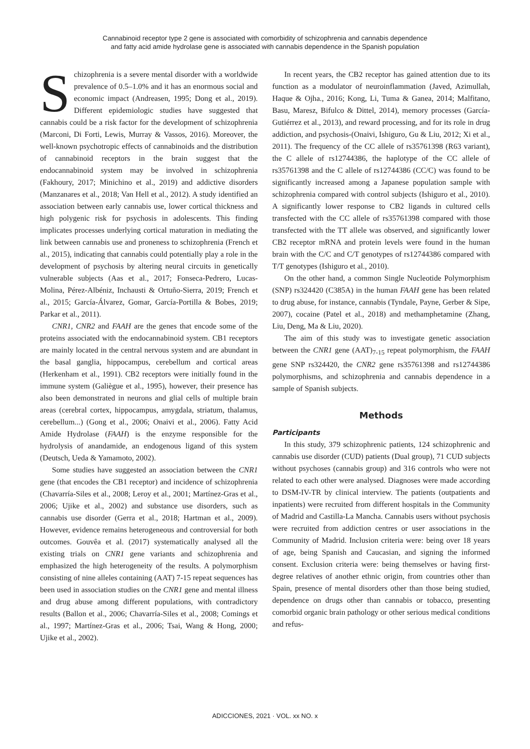Cannabinoid receptor type 2 gene is associated with comorbidity of schizophrenia and cannabis dependence
and fatty acid amide hydrolase gene is associated with cannabis dependence in the Spanish population
Schizophrenia is a severe mental disorder with a worldwide prevalence of 0.5–1.0% and it has an enormous social and economic impact (Andreasen, 1995; Dong et al., 2019). Different epidemiologic studies have suggested that cannabis could be a risk factor for the development of schizophrenia (Marconi, Di Forti, Lewis, Murray & Vassos, 2016). Moreover, the well-known psychotropic effects of cannabinoids and the distribution of cannabinoid receptors in the brain suggest that the endocannabinoid system may be involved in schizophrenia (Fakhoury, 2017; Minichino et al., 2019) and addictive disorders (Manzanares et al., 2018; Van Hell et al., 2012). A study identified an association between early cannabis use, lower cortical thickness and high polygenic risk for psychosis in adolescents. This finding implicates processes underlying cortical maturation in mediating the link between cannabis use and proneness to schizophrenia (French et al., 2015), indicating that cannabis could potentially play a role in the development of psychosis by altering neural circuits in genetically vulnerable subjects (Aas et al., 2017; Fonseca-Pedrero, Lucas-Molina, Pérez-Albéniz, Inchausti & Ortuño-Sierra, 2019; French et al., 2015; García-Álvarez, Gomar, García-Portilla & Bobes, 2019; Parkar et al., 2011).
CNR1, CNR2 and FAAH are the genes that encode some of the proteins associated with the endocannabinoid system. CB1 receptors are mainly located in the central nervous system and are abundant in the basal ganglia, hippocampus, cerebellum and cortical areas (Herkenham et al., 1991). CB2 receptors were initially found in the immune system (Galiègue et al., 1995), however, their presence has also been demonstrated in neurons and glial cells of multiple brain areas (cerebral cortex, hippocampus, amygdala, striatum, thalamus, cerebellum...) (Gong et al., 2006; Onaivi et al., 2006). Fatty Acid Amide Hydrolase (FAAH) is the enzyme responsible for the hydrolysis of anandamide, an endogenous ligand of this system (Deutsch, Ueda & Yamamoto, 2002).
Some studies have suggested an association between the CNR1 gene (that encodes the CB1 receptor) and incidence of schizophrenia (Chavarría-Siles et al., 2008; Leroy et al., 2001; Martínez-Gras et al., 2006; Ujike et al., 2002) and substance use disorders, such as cannabis use disorder (Gerra et al., 2018; Hartman et al., 2009). However, evidence remains heterogeneous and controversial for both outcomes. Gouvêa et al. (2017) systematically analysed all the existing trials on CNR1 gene variants and schizophrenia and emphasized the high heterogeneity of the results. A polymorphism consisting of nine alleles containing (AAT) 7-15 repeat sequences has been used in association studies on the CNR1 gene and mental illness and drug abuse among different populations, with contradictory results (Ballon et al., 2006; Chavarría-Siles et al., 2008; Comings et al., 1997; Martínez-Gras et al., 2006; Tsai, Wang & Hong, 2000; Ujike et al., 2002).
In recent years, the CB2 receptor has gained attention due to its function as a modulator of neuroinflammation (Javed, Azimullah, Haque & Ojha., 2016; Kong, Li, Tuma & Ganea, 2014; Malfitano, Basu, Maresz, Bifulco & Dittel, 2014), memory processes (García-Gutiérrez et al., 2013), and reward processing, and for its role in drug addiction, and psychosis-(Onaivi, Ishiguro, Gu & Liu, 2012; Xi et al., 2011). The frequency of the CC allele of rs35761398 (R63 variant), the C allele of rs12744386, the haplotype of the CC allele of rs35761398 and the C allele of rs12744386 (CC/C) was found to be significantly increased among a Japanese population sample with schizophrenia compared with control subjects (Ishiguro et al., 2010). A significantly lower response to CB2 ligands in cultured cells transfected with the CC allele of rs35761398 compared with those transfected with the TT allele was observed, and significantly lower CB2 receptor mRNA and protein levels were found in the human brain with the C/C and C/T genotypes of rs12744386 compared with T/T genotypes (Ishiguro et al., 2010).
On the other hand, a common Single Nucleotide Polymorphism (SNP) rs324420 (C385A) in the human FAAH gene has been related to drug abuse, for instance, cannabis (Tyndale, Payne, Gerber & Sipe, 2007), cocaine (Patel et al., 2018) and methamphetamine (Zhang, Liu, Deng, Ma & Liu, 2020).
The aim of this study was to investigate genetic association between the CNR1 gene (AAT)<sub>7-15</sub> repeat polymorphism, the FAAH gene SNP rs324420, the CNR2 gene rs35761398 and rs12744386 polymorphisms, and schizophrenia and cannabis dependence in a sample of Spanish subjects.
Methods
Participants
In this study, 379 schizophrenic patients, 124 schizophrenic and cannabis use disorder (CUD) patients (Dual group), 71 CUD subjects without psychoses (cannabis group) and 316 controls who were not related to each other were analysed. Diagnoses were made according to DSM-IV-TR by clinical interview. The patients (outpatients and inpatients) were recruited from different hospitals in the Community of Madrid and Castilla-La Mancha. Cannabis users without psychosis were recruited from addiction centres or user associations in the Community of Madrid. Inclusion criteria were: being over 18 years of age, being Spanish and Caucasian, and signing the informed consent. Exclusion criteria were: being themselves or having first-degree relatives of another ethnic origin, from countries other than Spain, presence of mental disorders other than those being studied, dependence on drugs other than cannabis or tobacco, presenting comorbid organic brain pathology or other serious medical conditions and refus-
ADICCIONES, 2021 · VOL. xx NO. x